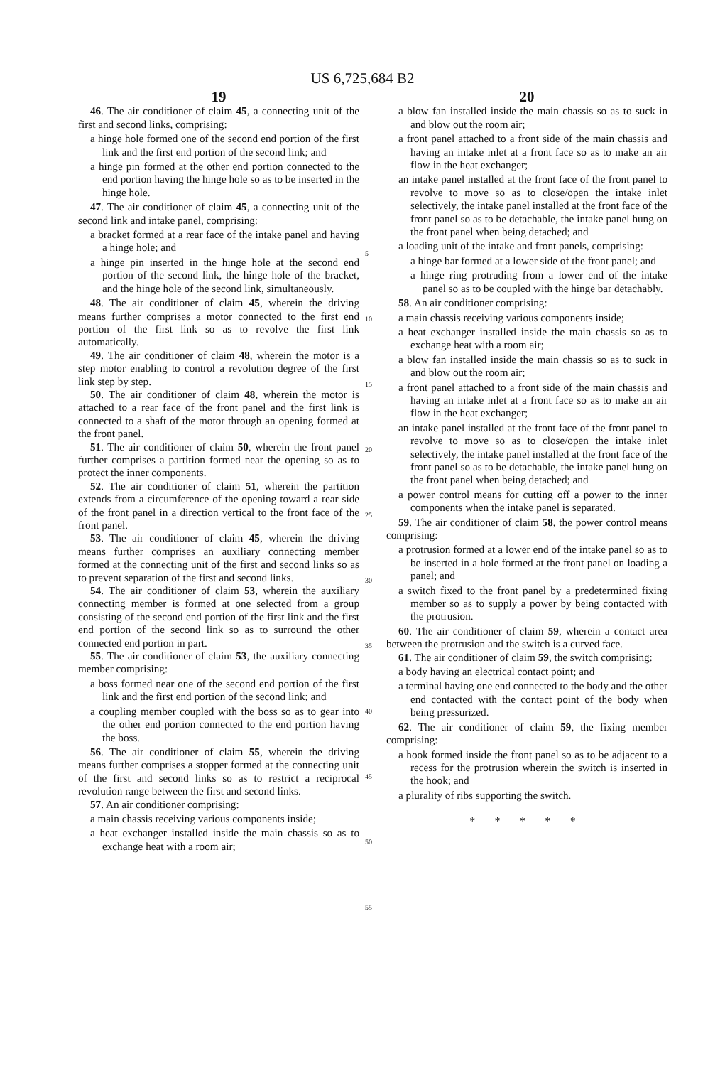US 6,725,684 B2
19
46. The air conditioner of claim 45, a connecting unit of the first and second links, comprising:
a hinge hole formed one of the second end portion of the first link and the first end portion of the second link; and
a hinge pin formed at the other end portion connected to the end portion having the hinge hole so as to be inserted in the hinge hole.
47. The air conditioner of claim 45, a connecting unit of the second link and intake panel, comprising:
a bracket formed at a rear face of the intake panel and having a hinge hole; and
a hinge pin inserted in the hinge hole at the second end portion of the second link, the hinge hole of the bracket, and the hinge hole of the second link, simultaneously.
48. The air conditioner of claim 45, wherein the driving means further comprises a motor connected to the first end portion of the first link so as to revolve the first link automatically.
49. The air conditioner of claim 48, wherein the motor is a step motor enabling to control a revolution degree of the first link step by step.
50. The air conditioner of claim 48, wherein the motor is attached to a rear face of the front panel and the first link is connected to a shaft of the motor through an opening formed at the front panel.
51. The air conditioner of claim 50, wherein the front panel further comprises a partition formed near the opening so as to protect the inner components.
52. The air conditioner of claim 51, wherein the partition extends from a circumference of the opening toward a rear side of the front panel in a direction vertical to the front face of the front panel.
53. The air conditioner of claim 45, wherein the driving means further comprises an auxiliary connecting member formed at the connecting unit of the first and second links so as to prevent separation of the first and second links.
54. The air conditioner of claim 53, wherein the auxiliary connecting member is formed at one selected from a group consisting of the second end portion of the first link and the first end portion of the second link so as to surround the other connected end portion in part.
55. The air conditioner of claim 53, the auxiliary connecting member comprising:
a boss formed near one of the second end portion of the first link and the first end portion of the second link; and
a coupling member coupled with the boss so as to gear into the other end portion connected to the end portion having the boss.
56. The air conditioner of claim 55, wherein the driving means further comprises a stopper formed at the connecting unit of the first and second links so as to restrict a reciprocal revolution range between the first and second links.
57. An air conditioner comprising:
a main chassis receiving various components inside;
a heat exchanger installed inside the main chassis so as to exchange heat with a room air;
5
10
15
20
25
30
35
40
45
50
55
20
a blow fan installed inside the main chassis so as to suck in and blow out the room air;
a front panel attached to a front side of the main chassis and having an intake inlet at a front face so as to make an air flow in the heat exchanger;
an intake panel installed at the front face of the front panel to revolve to move so as to close/open the intake inlet selectively, the intake panel installed at the front face of the front panel so as to be detachable, the intake panel hung on the front panel when being detached; and
a loading unit of the intake and front panels, comprising:
a hinge bar formed at a lower side of the front panel; and
a hinge ring protruding from a lower end of the intake panel so as to be coupled with the hinge bar detachably.
58. An air conditioner comprising:
a main chassis receiving various components inside;
a heat exchanger installed inside the main chassis so as to exchange heat with a room air;
a blow fan installed inside the main chassis so as to suck in and blow out the room air;
a front panel attached to a front side of the main chassis and having an intake inlet at a front face so as to make an air flow in the heat exchanger;
an intake panel installed at the front face of the front panel to revolve to move so as to close/open the intake inlet selectively, the intake panel installed at the front face of the front panel so as to be detachable, the intake panel hung on the front panel when being detached; and
a power control means for cutting off a power to the inner components when the intake panel is separated.
59. The air conditioner of claim 58, the power control means comprising:
a protrusion formed at a lower end of the intake panel so as to be inserted in a hole formed at the front panel on loading a panel; and
a switch fixed to the front panel by a predetermined fixing member so as to supply a power by being contacted with the protrusion.
60. The air conditioner of claim 59, wherein a contact area between the protrusion and the switch is a curved face.
61. The air conditioner of claim 59, the switch comprising:
a body having an electrical contact point; and
a terminal having one end connected to the body and the other end contacted with the contact point of the body when being pressurized.
62. The air conditioner of claim 59, the fixing member comprising:
a hook formed inside the front panel so as to be adjacent to a recess for the protrusion wherein the switch is inserted in the hook; and
a plurality of ribs supporting the switch.
* * * * *